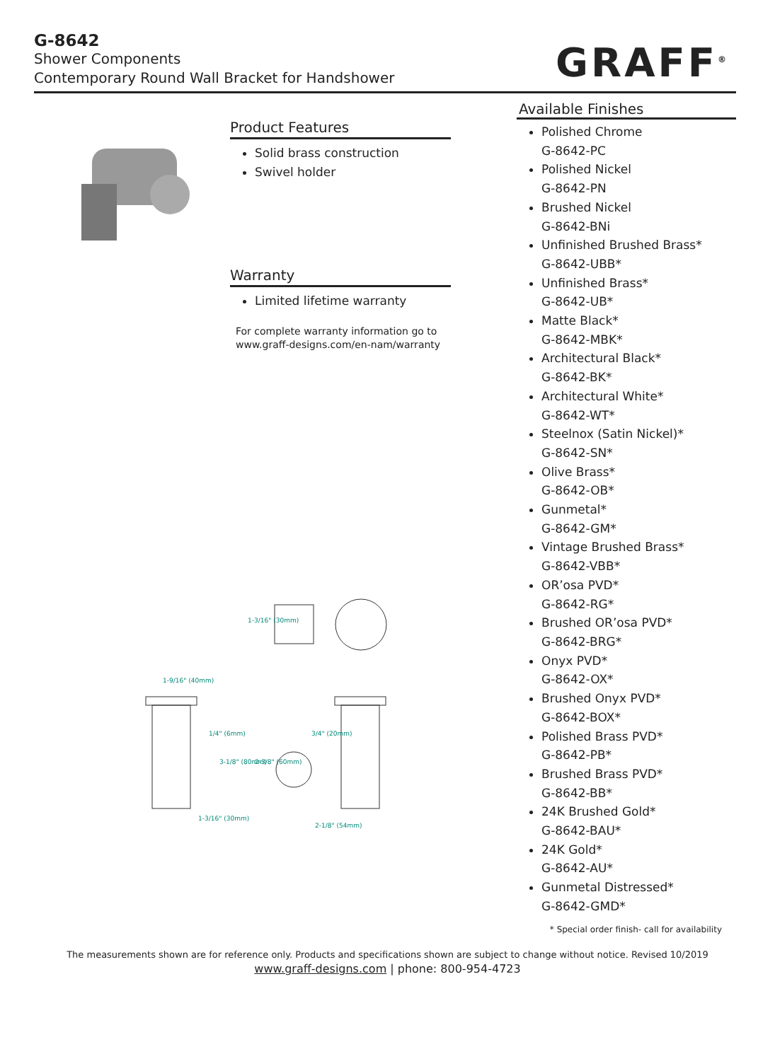G-8642
Shower Components
Contemporary Round Wall Bracket for Handshower
GRAFF<sup>®</sup>
Product Features
Solid brass construction
Swivel holder
Warranty
Limited lifetime warranty
For complete warranty information go to
www.graff-designs.com/en-nam/warranty
1-9/16" (40mm)
1-3/16" (30mm)
2-1/8" (54mm)
1/4" (6mm)
3-1/8" (80mm)
2-3/8" (60mm)
3/4" (20mm)
1-3/16" (30mm)
Available Finishes
Polished Chrome
G-8642-PC
Polished Nickel
G-8642-PN
Brushed Nickel
G-8642-BNi
Unfinished Brushed Brass*
G-8642-UBB*
Unfinished Brass*
G-8642-UB*
Matte Black*
G-8642-MBK*
Architectural Black*
G-8642-BK*
Architectural White*
G-8642-WT*
Steelnox (Satin Nickel)*
G-8642-SN*
Olive Brass*
G-8642-OB*
Gunmetal*
G-8642-GM*
Vintage Brushed Brass*
G-8642-VBB*
OR’osa PVD*
G-8642-RG*
Brushed OR’osa PVD*
G-8642-BRG*
Onyx PVD*
G-8642-OX*
Brushed Onyx PVD*
G-8642-BOX*
Polished Brass PVD*
G-8642-PB*
Brushed Brass PVD*
G-8642-BB*
24K Brushed Gold*
G-8642-BAU*
24K Gold*
G-8642-AU*
Gunmetal Distressed*
G-8642-GMD*
* Special order finish- call for availability
The measurements shown are for reference only. Products and specifications shown are subject to change without notice. Revised 10/2019
www.graff-designs.com | phone: 800-954-4723